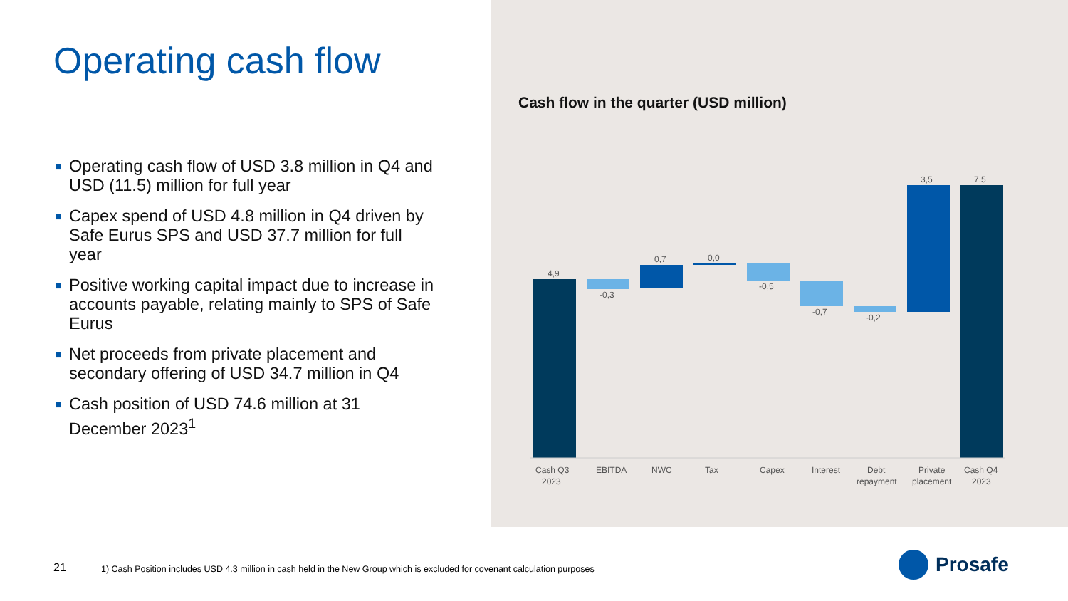Operating cash flow
■ Operating cash flow of USD 3.8 million in Q4 and USD (11.5) million for full year
■ Capex spend of USD 4.8 million in Q4 driven by Safe Eurus SPS and USD 37.7 million for full year
■ Positive working capital impact due to increase in accounts payable, relating mainly to SPS of Safe Eurus
■ Net proceeds from private placement and secondary offering of USD 34.7 million in Q4
■ Cash position of USD 74.6 million at 31 December 2023<sup>1</sup>
Cash flow in the quarter (USD million)
4,9
-0,3
0,7
0,0
-0,5
-0,7
-0,2
3,5
7,5
Cash Q3
2023
EBITDA
NWC
Tax
Capex
Interest
Debt
repayment
Private
placement
Cash Q4
2023
21
1) Cash Position includes USD 4.3 million in cash held in the New Group which is excluded for covenant calculation purposes
Prosafe